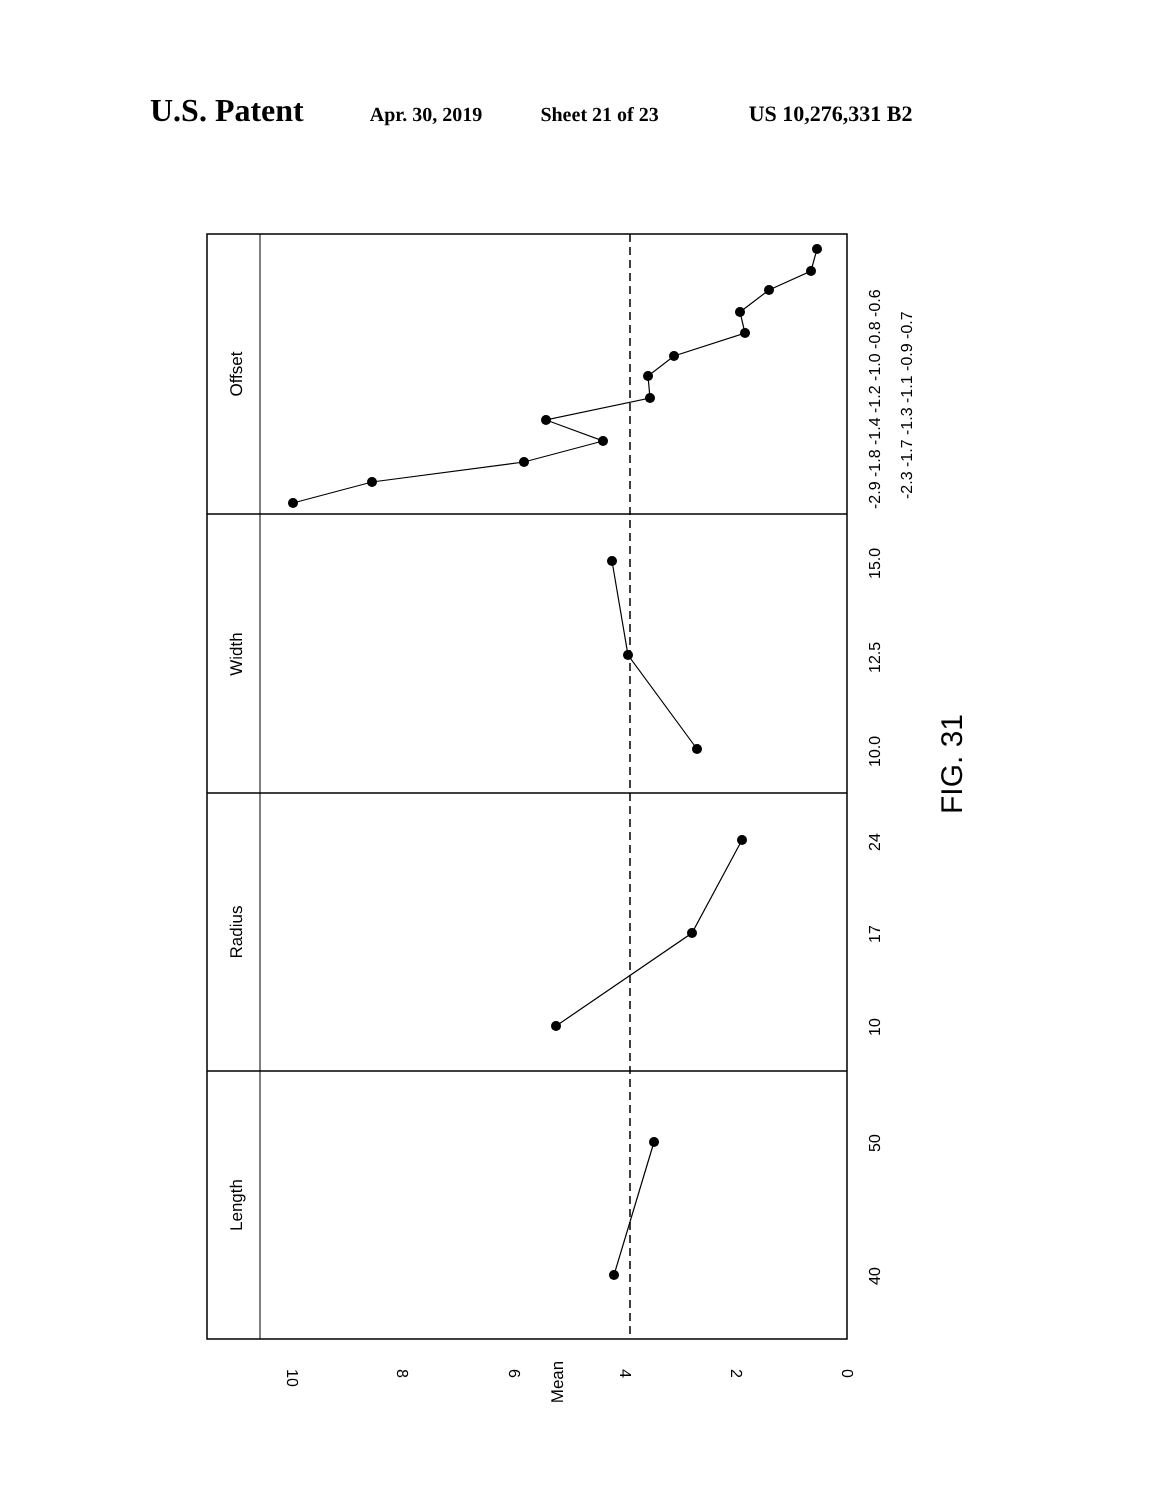U.S. Patent Apr. 30, 2019 Sheet 21 of 23 US 10,276,331 B2
Offset
Width
Radius
Length
Mean
FIG. 31
-2.9 -1.8 -1.4 -1.2 -1.0 -0.8 -0.6
-2.3 -1.7 -1.3 -1.1 -0.9 -0.7
15.0
12.5
10.0
24
17
10
50
40
10
8
6
4
2
0